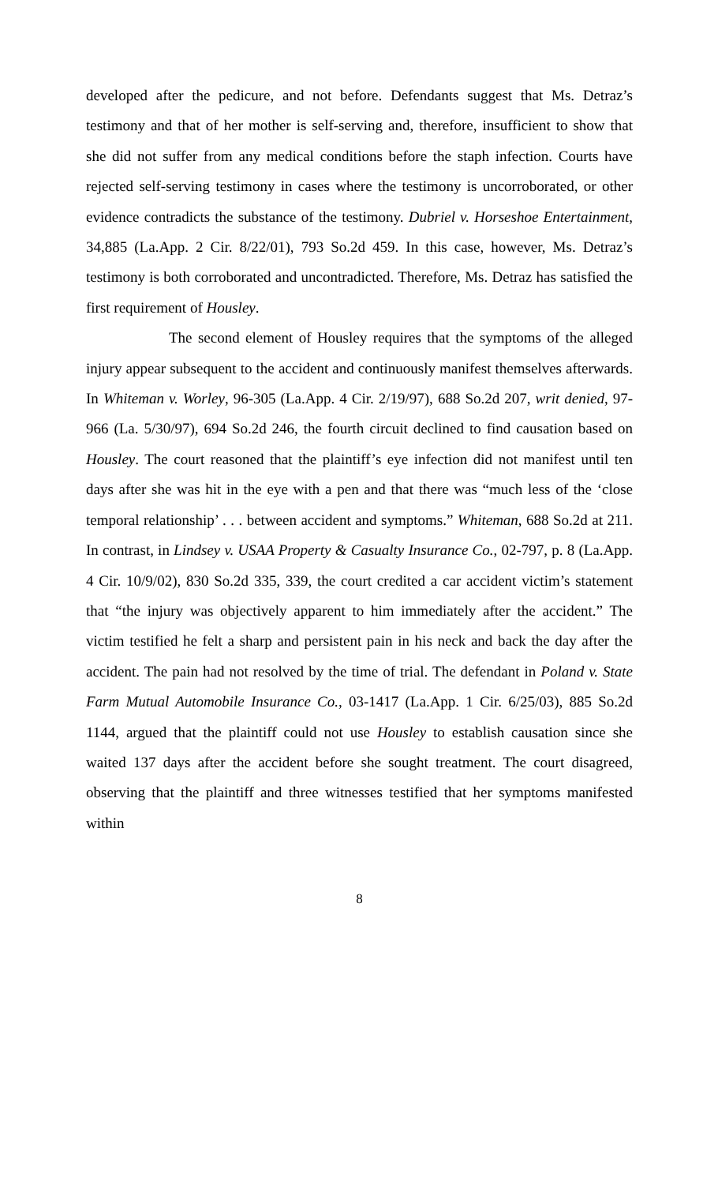developed after the pedicure, and not before. Defendants suggest that Ms. Detraz’s testimony and that of her mother is self-serving and, therefore, insufficient to show that she did not suffer from any medical conditions before the staph infection. Courts have rejected self-serving testimony in cases where the testimony is uncorroborated, or other evidence contradicts the substance of the testimony. Dubriel v. Horseshoe Entertainment, 34,885 (La.App. 2 Cir. 8/22/01), 793 So.2d 459. In this case, however, Ms. Detraz’s testimony is both corroborated and uncontradicted. Therefore, Ms. Detraz has satisfied the first requirement of Housley.
The second element of Housley requires that the symptoms of the alleged injury appear subsequent to the accident and continuously manifest themselves afterwards. In Whiteman v. Worley, 96-305 (La.App. 4 Cir. 2/19/97), 688 So.2d 207, writ denied, 97-966 (La. 5/30/97), 694 So.2d 246, the fourth circuit declined to find causation based on Housley. The court reasoned that the plaintiff’s eye infection did not manifest until ten days after she was hit in the eye with a pen and that there was “much less of the ‘close temporal relationship’ . . . between accident and symptoms.” Whiteman, 688 So.2d at 211. In contrast, in Lindsey v. USAA Property & Casualty Insurance Co., 02-797, p. 8 (La.App. 4 Cir. 10/9/02), 830 So.2d 335, 339, the court credited a car accident victim’s statement that “the injury was objectively apparent to him immediately after the accident.” The victim testified he felt a sharp and persistent pain in his neck and back the day after the accident. The pain had not resolved by the time of trial. The defendant in Poland v. State Farm Mutual Automobile Insurance Co., 03-1417 (La.App. 1 Cir. 6/25/03), 885 So.2d 1144, argued that the plaintiff could not use Housley to establish causation since she waited 137 days after the accident before she sought treatment. The court disagreed, observing that the plaintiff and three witnesses testified that her symptoms manifested within
8